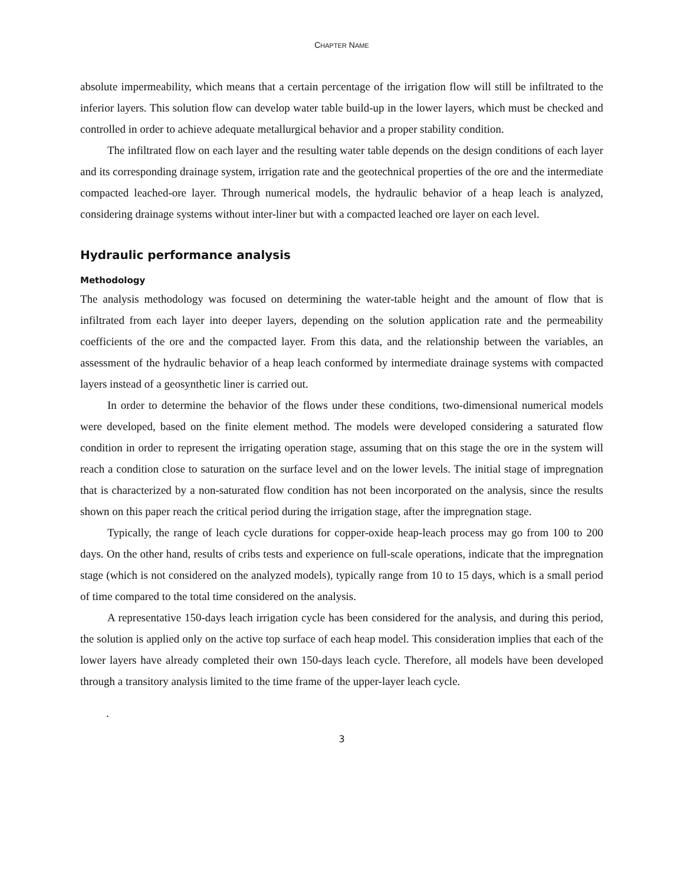CHAPTER NAME
absolute impermeability, which means that a certain percentage of the irrigation flow will still be infiltrated to the inferior layers. This solution flow can develop water table build-up in the lower layers, which must be checked and controlled in order to achieve adequate metallurgical behavior and a proper stability condition.
The infiltrated flow on each layer and the resulting water table depends on the design conditions of each layer and its corresponding drainage system, irrigation rate and the geotechnical properties of the ore and the intermediate compacted leached-ore layer. Through numerical models, the hydraulic behavior of a heap leach is analyzed, considering drainage systems without inter-liner but with a compacted leached ore layer on each level.
Hydraulic performance analysis
Methodology
The analysis methodology was focused on determining the water-table height and the amount of flow that is infiltrated from each layer into deeper layers, depending on the solution application rate and the permeability coefficients of the ore and the compacted layer. From this data, and the relationship between the variables, an assessment of the hydraulic behavior of a heap leach conformed by intermediate drainage systems with compacted layers instead of a geosynthetic liner is carried out.
In order to determine the behavior of the flows under these conditions, two-dimensional numerical models were developed, based on the finite element method. The models were developed considering a saturated flow condition in order to represent the irrigating operation stage, assuming that on this stage the ore in the system will reach a condition close to saturation on the surface level and on the lower levels. The initial stage of impregnation that is characterized by a non-saturated flow condition has not been incorporated on the analysis, since the results shown on this paper reach the critical period during the irrigation stage, after the impregnation stage.
Typically, the range of leach cycle durations for copper-oxide heap-leach process may go from 100 to 200 days. On the other hand, results of cribs tests and experience on full-scale operations, indicate that the impregnation stage (which is not considered on the analyzed models), typically range from 10 to 15 days, which is a small period of time compared to the total time considered on the analysis.
A representative 150-days leach irrigation cycle has been considered for the analysis, and during this period, the solution is applied only on the active top surface of each heap model. This consideration implies that each of the lower layers have already completed their own 150-days leach cycle. Therefore, all models have been developed through a transitory analysis limited to the time frame of the upper-layer leach cycle.
.
3